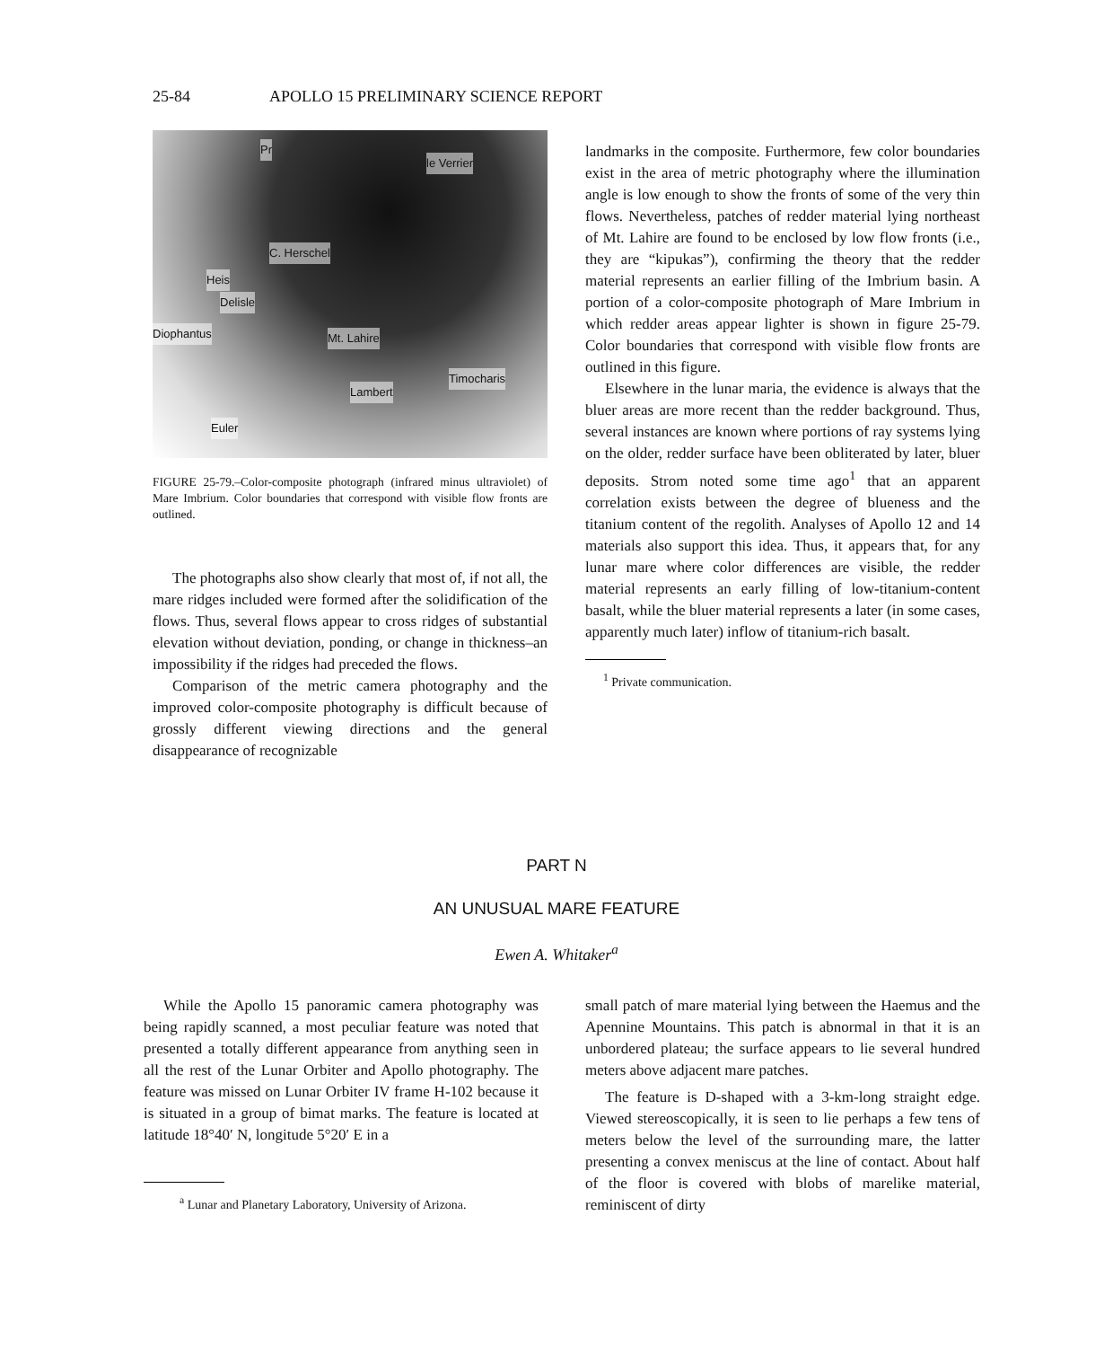25-84 APOLLO 15 PRELIMINARY SCIENCE REPORT
Pr
le Verrier
C. Herschel
Heis
Delisle
Diophantus Mt. Lahire
Timocharis
Lambert
Euler
FIGURE 25-79.–Color-composite photograph (infrared minus ultraviolet) of Mare Imbrium. Color boundaries that correspond with visible flow fronts are outlined.
The photographs also show clearly that most of, if not all, the mare ridges included were formed after the solidification of the flows. Thus, several flows appear to cross ridges of substantial elevation without deviation, ponding, or change in thickness–an impossibility if the ridges had preceded the flows.
Comparison of the metric camera photography and the improved color-composite photography is difficult because of grossly different viewing directions and the general disappearance of recognizable
landmarks in the composite. Furthermore, few color boundaries exist in the area of metric photography where the illumination angle is low enough to show the fronts of some of the very thin flows. Nevertheless, patches of redder material lying northeast of Mt. Lahire are found to be enclosed by low flow fronts (i.e., they are “kipukas”), confirming the theory that the redder material represents an earlier filling of the Imbrium basin. A portion of a color-composite photograph of Mare Imbrium in which redder areas appear lighter is shown in figure 25-79. Color boundaries that correspond with visible flow fronts are outlined in this figure.
Elsewhere in the lunar maria, the evidence is always that the bluer areas are more recent than the redder background. Thus, several instances are known where portions of ray systems lying on the older, redder surface have been obliterated by later, bluer deposits. Strom noted some time ago<sup>1</sup> that an apparent correlation exists between the degree of blueness and the titanium content of the regolith. Analyses of Apollo 12 and 14 materials also support this idea. Thus, it appears that, for any lunar mare where color differences are visible, the redder material represents an early filling of low-titanium-content basalt, while the bluer material represents a later (in some cases, apparently much later) inflow of titanium-rich basalt.
<sup>1</sup> Private communication.
PART N
AN UNUSUAL MARE FEATURE
Ewen A. Whitaker<sup>a</sup>
While the Apollo 15 panoramic camera photography was being rapidly scanned, a most peculiar feature was noted that presented a totally different appearance from anything seen in all the rest of the Lunar Orbiter and Apollo photography. The feature was missed on Lunar Orbiter IV frame H-102 because it is situated in a group of bimat marks. The feature is located at latitude 18°40′ N, longitude 5°20′ E in a
<sup>a</sup> Lunar and Planetary Laboratory, University of Arizona.
small patch of mare material lying between the Haemus and the Apennine Mountains. This patch is abnormal in that it is an unbordered plateau; the surface appears to lie several hundred meters above adjacent mare patches.
The feature is D-shaped with a 3-km-long straight edge. Viewed stereoscopically, it is seen to lie perhaps a few tens of meters below the level of the surrounding mare, the latter presenting a convex meniscus at the line of contact. About half of the floor is covered with blobs of marelike material, reminiscent of dirty